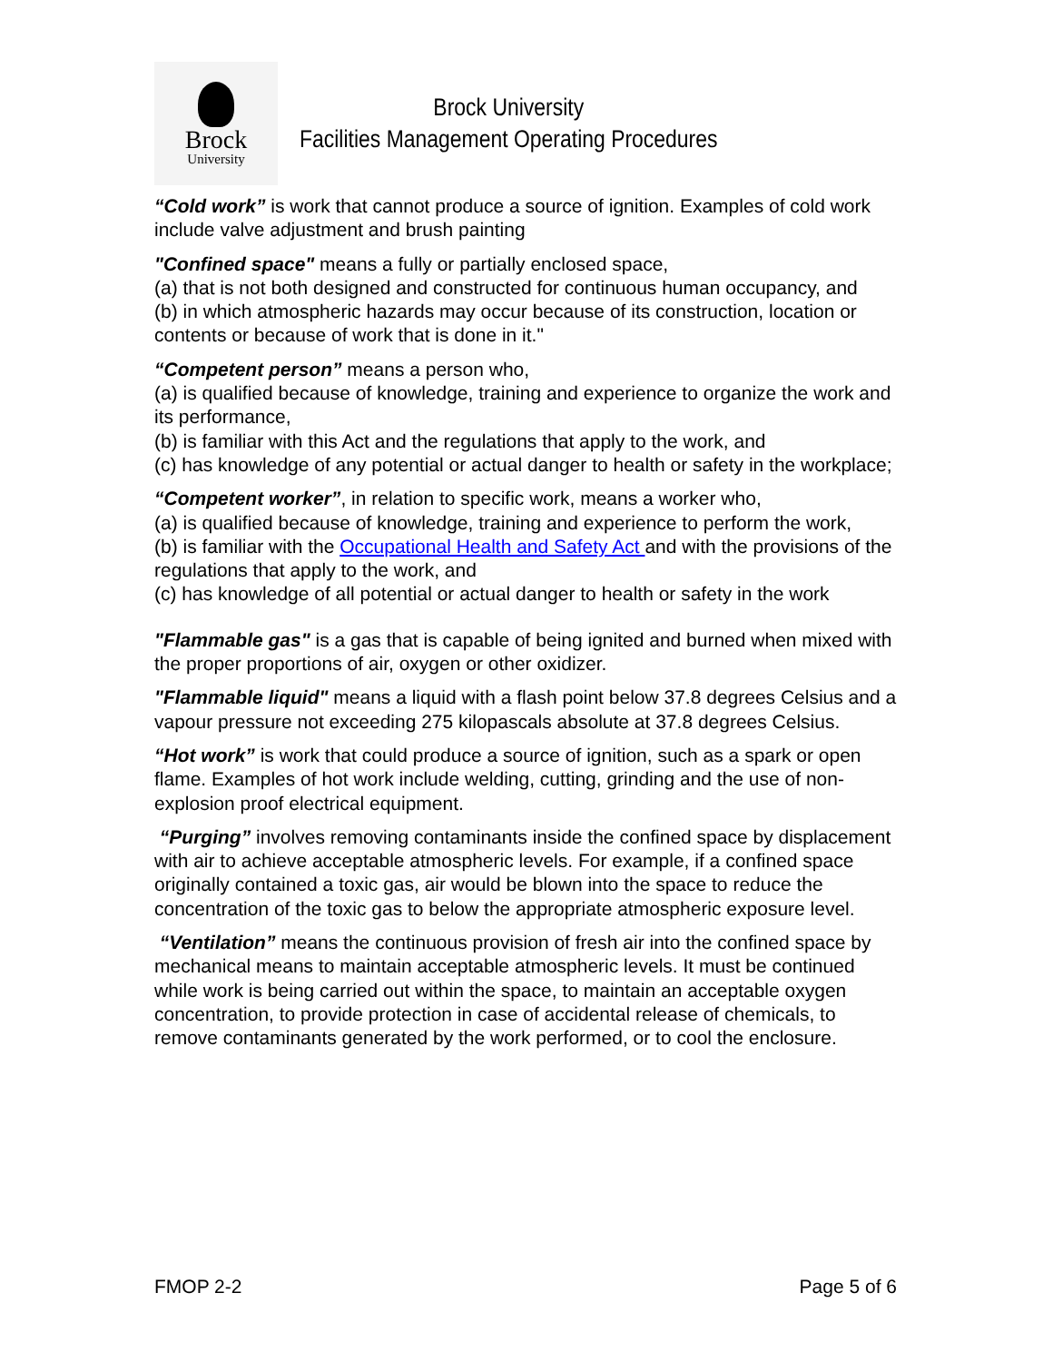Brock
University
Brock University
Facilities Management Operating Procedures
“Cold work” is work that cannot produce a source of ignition. Examples of cold work include valve adjustment and brush painting
"Confined space" means a fully or partially enclosed space,
(a) that is not both designed and constructed for continuous human occupancy, and
(b) in which atmospheric hazards may occur because of its construction, location or contents or because of work that is done in it."
“Competent person” means a person who,
(a) is qualified because of knowledge, training and experience to organize the work and its performance,
(b) is familiar with this Act and the regulations that apply to the work, and
(c) has knowledge of any potential or actual danger to health or safety in the workplace;
“Competent worker”, in relation to specific work, means a worker who,
(a) is qualified because of knowledge, training and experience to perform the work,
(b) is familiar with the Occupational Health and Safety Act and with the provisions of the regulations that apply to the work, and
(c) has knowledge of all potential or actual danger to health or safety in the work
"Flammable gas" is a gas that is capable of being ignited and burned when mixed with the proper proportions of air, oxygen or other oxidizer.
"Flammable liquid" means a liquid with a flash point below 37.8 degrees Celsius and a vapour pressure not exceeding 275 kilopascals absolute at 37.8 degrees Celsius.
“Hot work” is work that could produce a source of ignition, such as a spark or open flame. Examples of hot work include welding, cutting, grinding and the use of non-explosion proof electrical equipment.
“Purging” involves removing contaminants inside the confined space by displacement with air to achieve acceptable atmospheric levels. For example, if a confined space originally contained a toxic gas, air would be blown into the space to reduce the concentration of the toxic gas to below the appropriate atmospheric exposure level.
“Ventilation” means the continuous provision of fresh air into the confined space by mechanical means to maintain acceptable atmospheric levels. It must be continued while work is being carried out within the space, to maintain an acceptable oxygen concentration, to provide protection in case of accidental release of chemicals, to remove contaminants generated by the work performed, or to cool the enclosure.
FMOP 2-2 Page 5 of 6